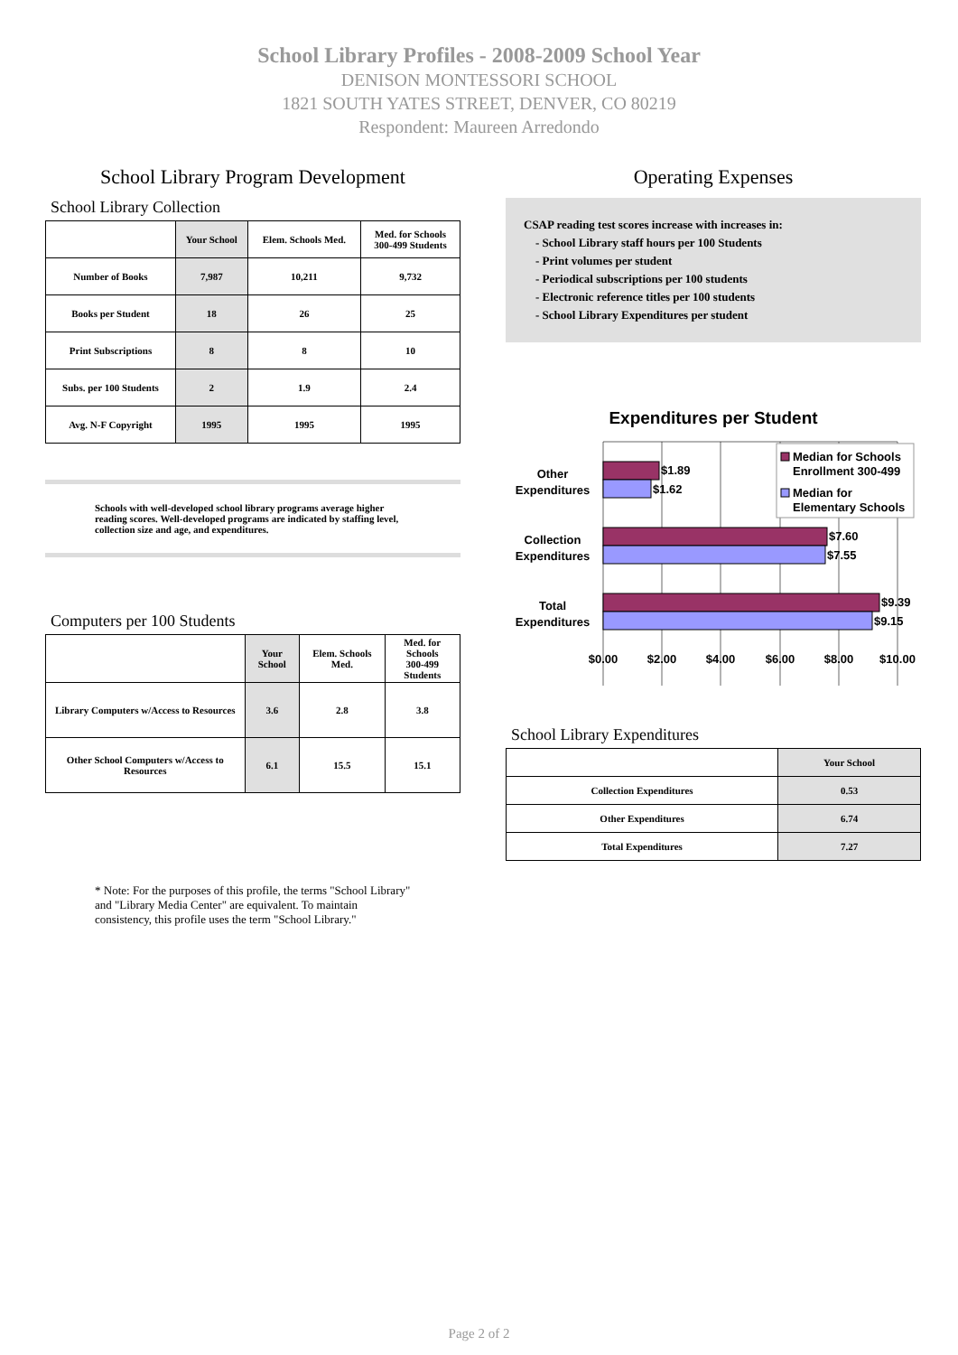School Library Profiles - 2008-2009 School Year
DENISON MONTESSORI SCHOOL
1821 SOUTH YATES STREET, DENVER, CO 80219
Respondent: Maureen Arredondo
School Library Program Development
School Library Collection
| | Your School | Elem. Schools Med. | Med. for Schools 300-499 Students |
| --- | --- | --- | --- |
| Number of Books | 7,987 | 10,211 | 9,732 |
| Books per Student | 18 | 26 | 25 |
| Print Subscriptions | 8 | 8 | 10 |
| Subs. per 100 Students | 2 | 1.9 | 2.4 |
| Avg. N-F Copyright | 1995 | 1995 | 1995 |
Schools with well-developed school library programs average higher reading scores. Well-developed programs are indicated by staffing level, collection size and age, and expenditures.
Computers per 100 Students
| | Your School | Elem. Schools Med. | Med. for Schools 300-499 Students |
| --- | --- | --- | --- |
| Library Computers w/Access to Resources | 3.6 | 2.8 | 3.8 |
| Other School Computers w/Access to Resources | 6.1 | 15.5 | 15.1 |
* Note: For the purposes of this profile, the terms "School Library" and "Library Media Center" are equivalent. To maintain consistency, this profile uses the term "School Library."
Operating Expenses
CSAP reading test scores increase with increases in:
- School Library staff hours per 100 Students
- Print volumes per student
- Periodical subscriptions per 100 students
- Electronic reference titles per 100 students
- School Library Expenditures per student
Expenditures per Student
$1.89
$1.62
$7.60
$7.55
$9.39
$9.15
Other
Expenditures
Collection
Expenditures
Total
Expenditures
Median for Schools
Enrollment 300-499
Median for
Elementary Schools
$0.00
$2.00
$4.00
$6.00
$8.00
$10.00
School Library Expenditures
| | Your School |
| --- | --- |
| Collection Expenditures | 0.53 |
| Other Expenditures | 6.74 |
| Total Expenditures | 7.27 |
Page 2 of 2